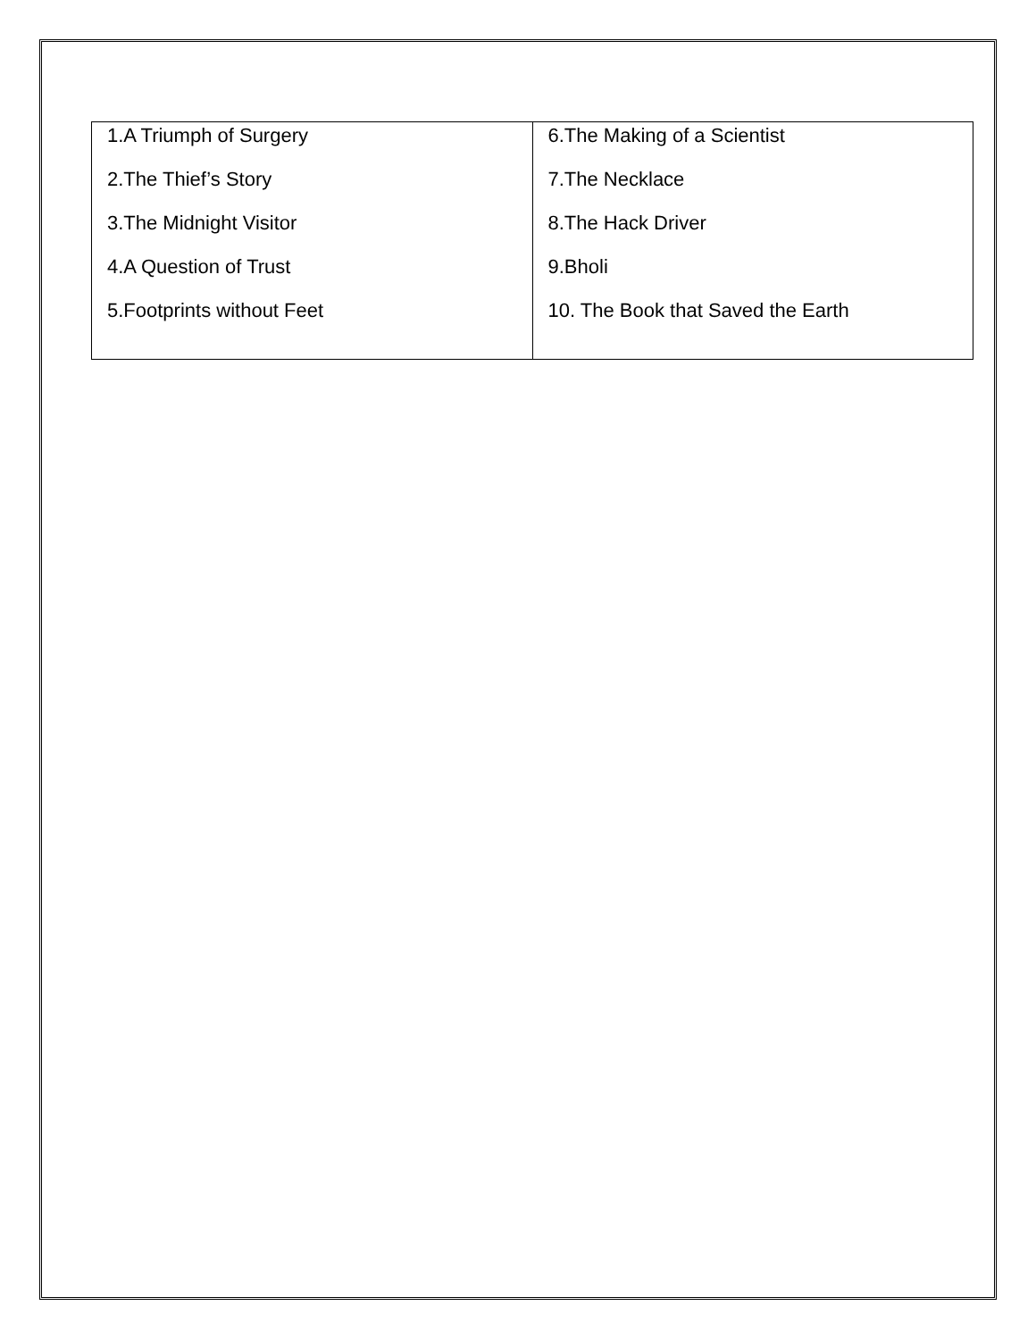| 1.A Triumph of Surgery 2.The Thief’s Story 3.The Midnight Visitor 4.A Question of Trust 5.Footprints without Feet | 6.The Making of a Scientist 7.The Necklace 8.The Hack Driver 9.Bholi 10. The Book that Saved the Earth |